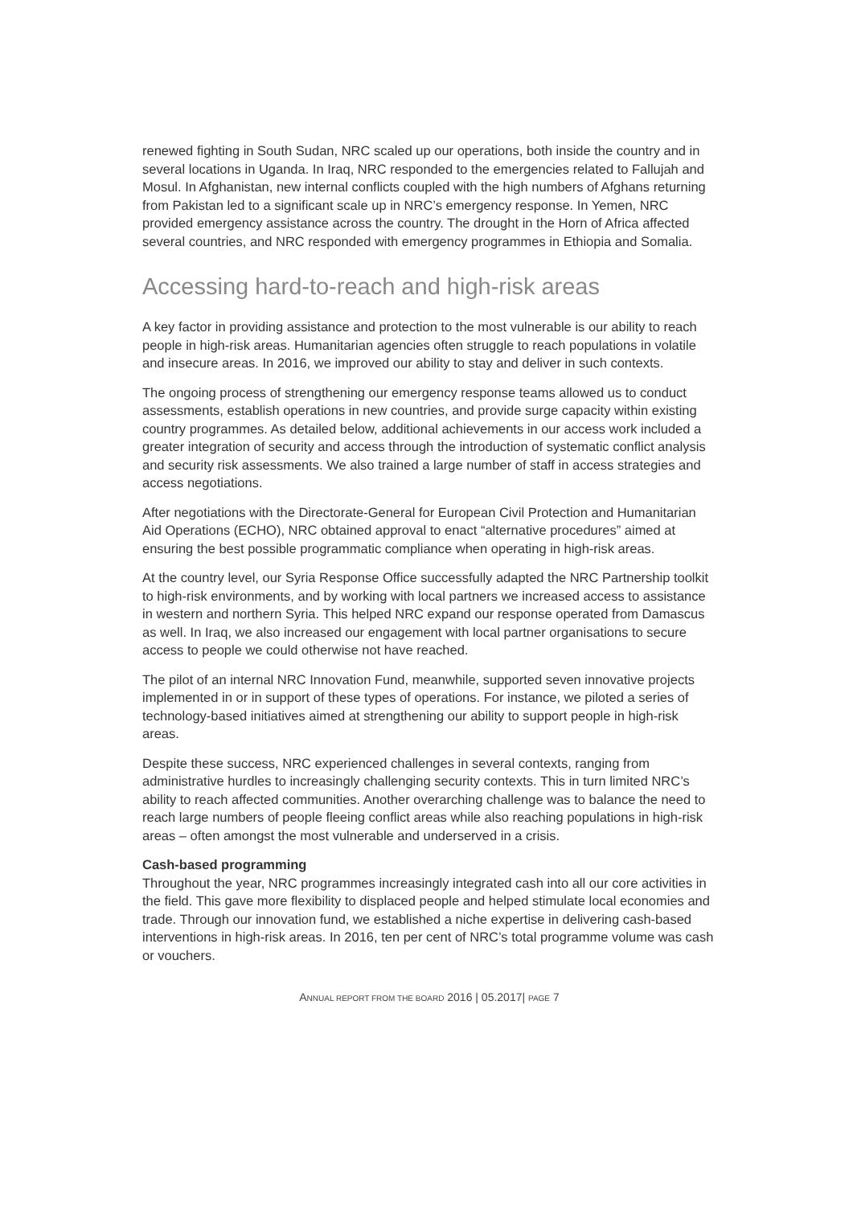renewed fighting in South Sudan, NRC scaled up our operations, both inside the country and in several locations in Uganda. In Iraq, NRC responded to the emergencies related to Fallujah and Mosul. In Afghanistan, new internal conflicts coupled with the high numbers of Afghans returning from Pakistan led to a significant scale up in NRC’s emergency response. In Yemen, NRC provided emergency assistance across the country. The drought in the Horn of Africa affected several countries, and NRC responded with emergency programmes in Ethiopia and Somalia.
Accessing hard-to-reach and high-risk areas
A key factor in providing assistance and protection to the most vulnerable is our ability to reach people in high-risk areas. Humanitarian agencies often struggle to reach populations in volatile and insecure areas. In 2016, we improved our ability to stay and deliver in such contexts.
The ongoing process of strengthening our emergency response teams allowed us to conduct assessments, establish operations in new countries, and provide surge capacity within existing country programmes. As detailed below, additional achievements in our access work included a greater integration of security and access through the introduction of systematic conflict analysis and security risk assessments. We also trained a large number of staff in access strategies and access negotiations.
After negotiations with the Directorate-General for European Civil Protection and Humanitarian Aid Operations (ECHO), NRC obtained approval to enact “alternative procedures” aimed at ensuring the best possible programmatic compliance when operating in high-risk areas.
At the country level, our Syria Response Office successfully adapted the NRC Partnership toolkit to high-risk environments, and by working with local partners we increased access to assistance in western and northern Syria. This helped NRC expand our response operated from Damascus as well. In Iraq, we also increased our engagement with local partner organisations to secure access to people we could otherwise not have reached.
The pilot of an internal NRC Innovation Fund, meanwhile, supported seven innovative projects implemented in or in support of these types of operations. For instance, we piloted a series of technology-based initiatives aimed at strengthening our ability to support people in high-risk areas.
Despite these success, NRC experienced challenges in several contexts, ranging from administrative hurdles to increasingly challenging security contexts. This in turn limited NRC’s ability to reach affected communities. Another overarching challenge was to balance the need to reach large numbers of people fleeing conflict areas while also reaching populations in high-risk areas – often amongst the most vulnerable and underserved in a crisis.
Cash-based programming
Throughout the year, NRC programmes increasingly integrated cash into all our core activities in the field. This gave more flexibility to displaced people and helped stimulate local economies and trade. Through our innovation fund, we established a niche expertise in delivering cash-based interventions in high-risk areas. In 2016, ten per cent of NRC’s total programme volume was cash or vouchers.
ANNUAL REPORT FROM THE BOARD 2016 | 05.2017| PAGE 7